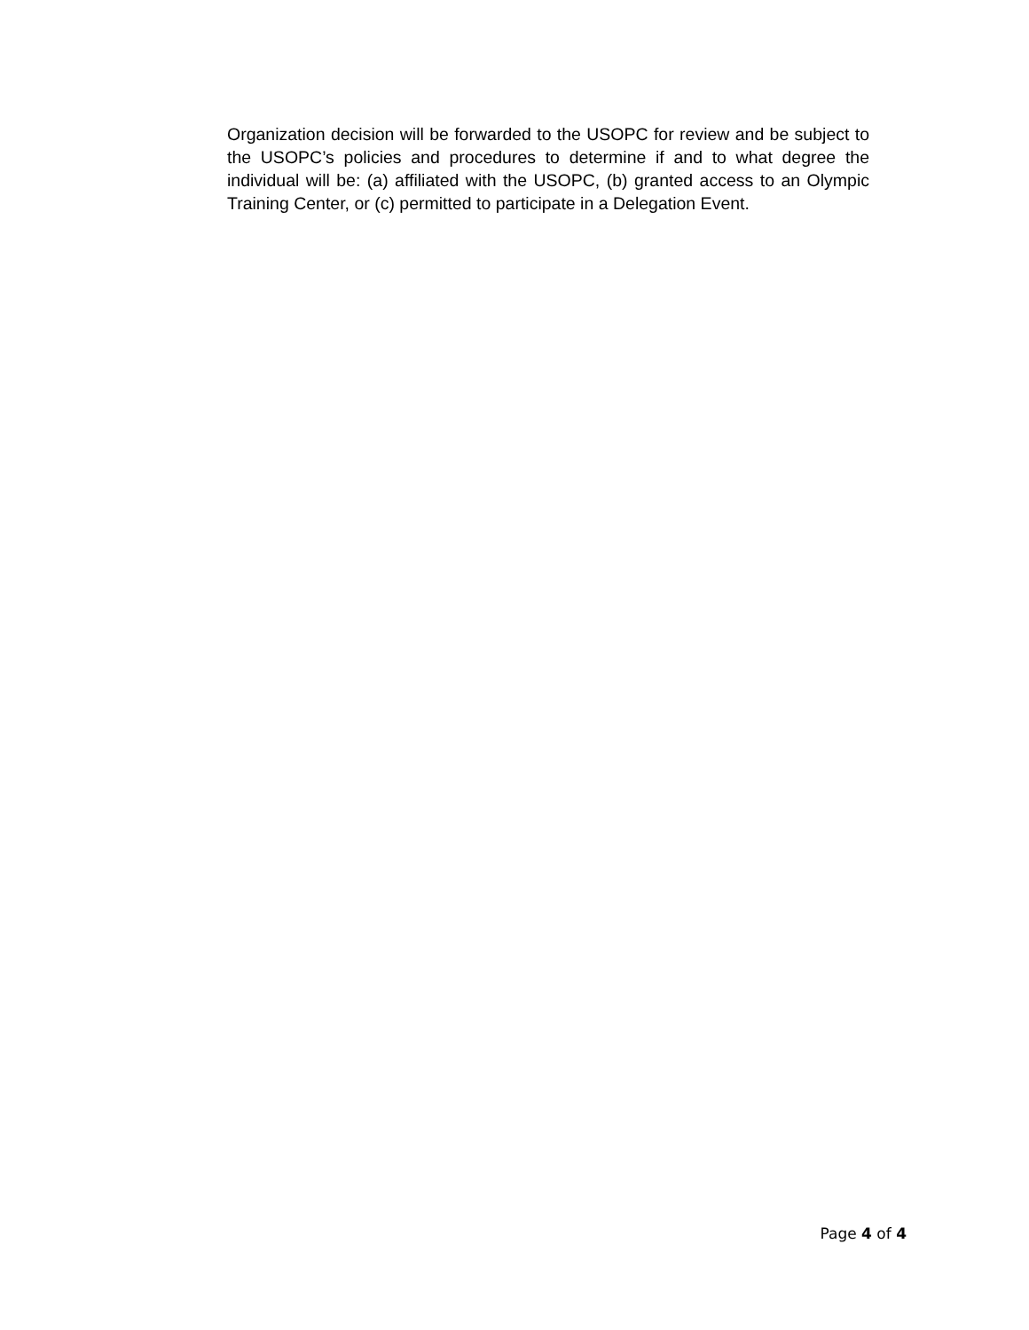Organization decision will be forwarded to the USOPC for review and be subject to the USOPC’s policies and procedures to determine if and to what degree the individual will be: (a) affiliated with the USOPC, (b) granted access to an Olympic Training Center, or (c) permitted to participate in a Delegation Event.
Page 4 of 4